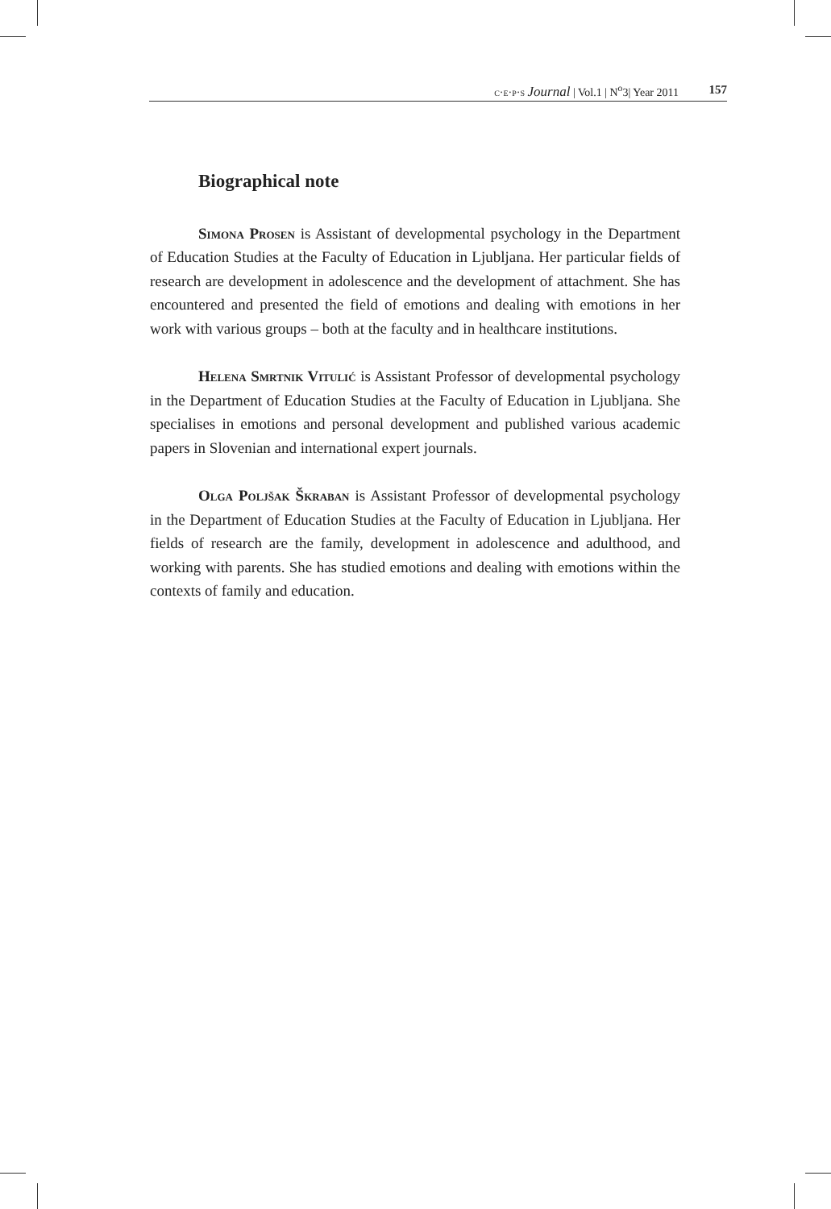c·e·p·s Journal | Vol.1 | N<sup>o</sup>3| Year 2011 157
Biographical note
Simona Prosen is Assistant of developmental psychology in the Department of Education Studies at the Faculty of Education in Ljubljana. Her particular fields of research are development in adolescence and the development of attachment. She has encountered and presented the field of emotions and dealing with emotions in her work with various groups – both at the faculty and in healthcare institutions.
Helena Smrtnik Vitulić is Assistant Professor of developmental psychology in the Department of Education Studies at the Faculty of Education in Ljubljana. She specialises in emotions and personal development and published various academic papers in Slovenian and international expert journals.
Olga Poljšak Škraban is Assistant Professor of developmental psychology in the Department of Education Studies at the Faculty of Education in Ljubljana. Her fields of research are the family, development in adolescence and adulthood, and working with parents. She has studied emotions and dealing with emotions within the contexts of family and education.